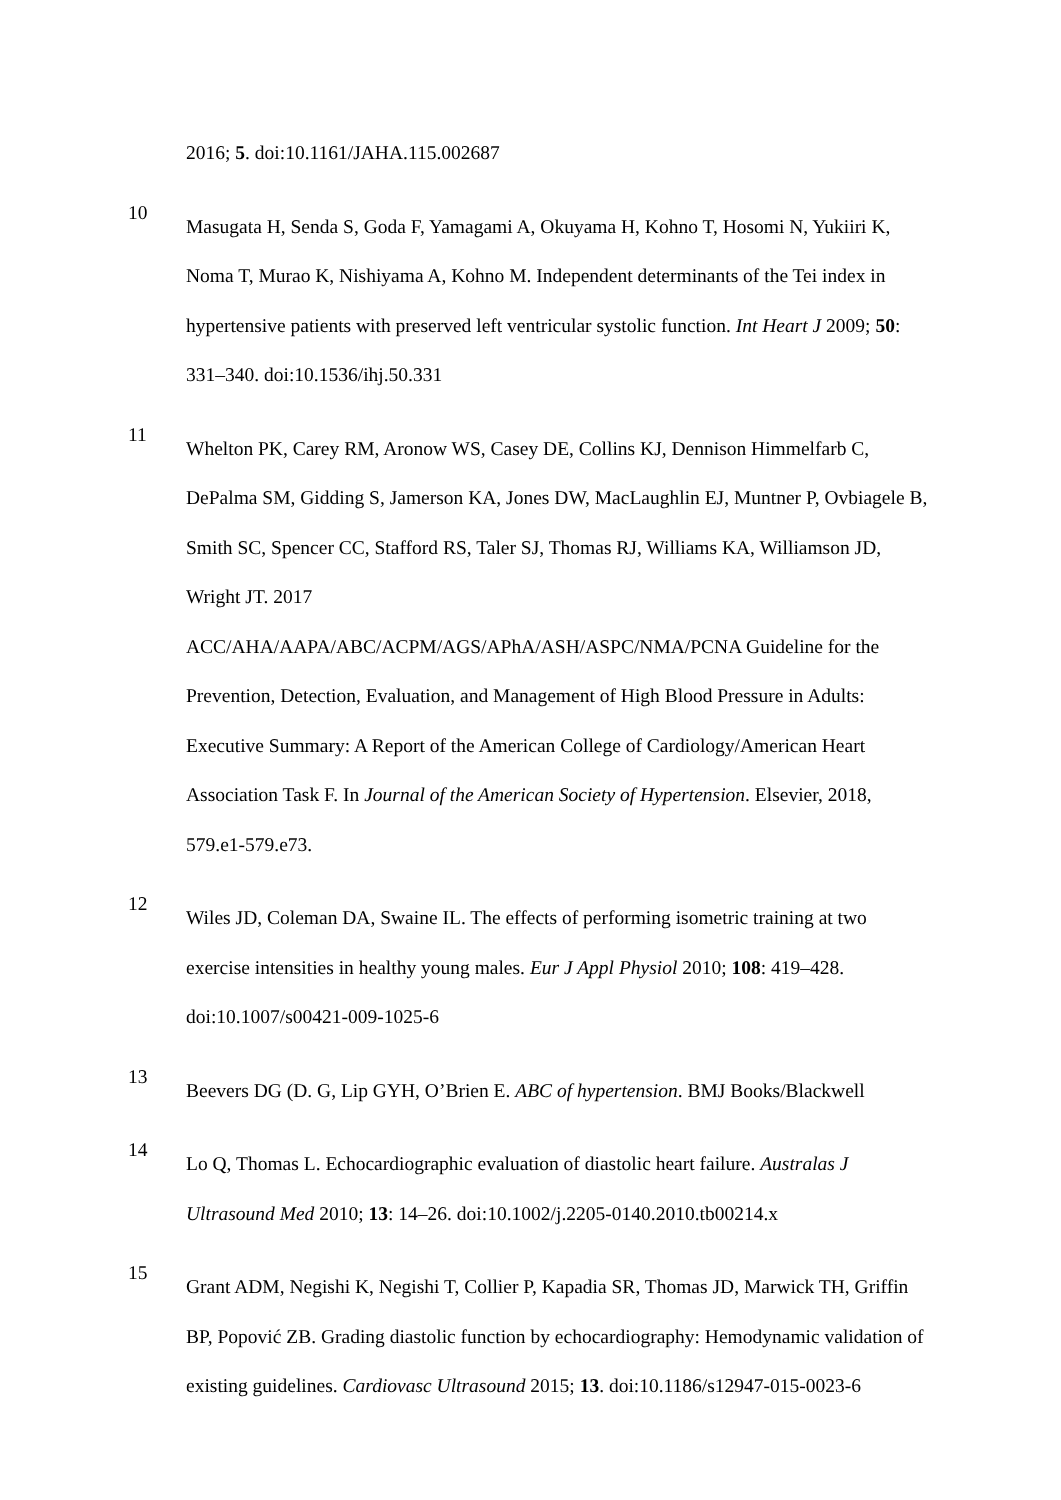2016; 5. doi:10.1161/JAHA.115.002687
10
Masugata H, Senda S, Goda F, Yamagami A, Okuyama H, Kohno T, Hosomi N, Yukiiri K, Noma T, Murao K, Nishiyama A, Kohno M. Independent determinants of the Tei index in hypertensive patients with preserved left ventricular systolic function. Int Heart J 2009; 50: 331–340. doi:10.1536/ihj.50.331
11
Whelton PK, Carey RM, Aronow WS, Casey DE, Collins KJ, Dennison Himmelfarb C, DePalma SM, Gidding S, Jamerson KA, Jones DW, MacLaughlin EJ, Muntner P, Ovbiagele B, Smith SC, Spencer CC, Stafford RS, Taler SJ, Thomas RJ, Williams KA, Williamson JD, Wright JT. 2017
ACC/AHA/AAPA/ABC/ACPM/AGS/APhA/ASH/ASPC/NMA/PCNA Guideline for the Prevention, Detection, Evaluation, and Management of High Blood Pressure in Adults: Executive Summary: A Report of the American College of Cardiology/American Heart Association Task F. In Journal of the American Society of Hypertension. Elsevier, 2018, 579.e1-579.e73.
12
Wiles JD, Coleman DA, Swaine IL. The effects of performing isometric training at two exercise intensities in healthy young males. Eur J Appl Physiol 2010; 108: 419–428. doi:10.1007/s00421-009-1025-6
13
Beevers DG (D. G, Lip GYH, O’Brien E. ABC of hypertension. BMJ Books/Blackwell
14
Lo Q, Thomas L. Echocardiographic evaluation of diastolic heart failure. Australas J Ultrasound Med 2010; 13: 14–26. doi:10.1002/j.2205-0140.2010.tb00214.x
15
Grant ADM, Negishi K, Negishi T, Collier P, Kapadia SR, Thomas JD, Marwick TH, Griffin BP, Popović ZB. Grading diastolic function by echocardiography: Hemodynamic validation of existing guidelines. Cardiovasc Ultrasound 2015; 13. doi:10.1186/s12947-015-0023-6